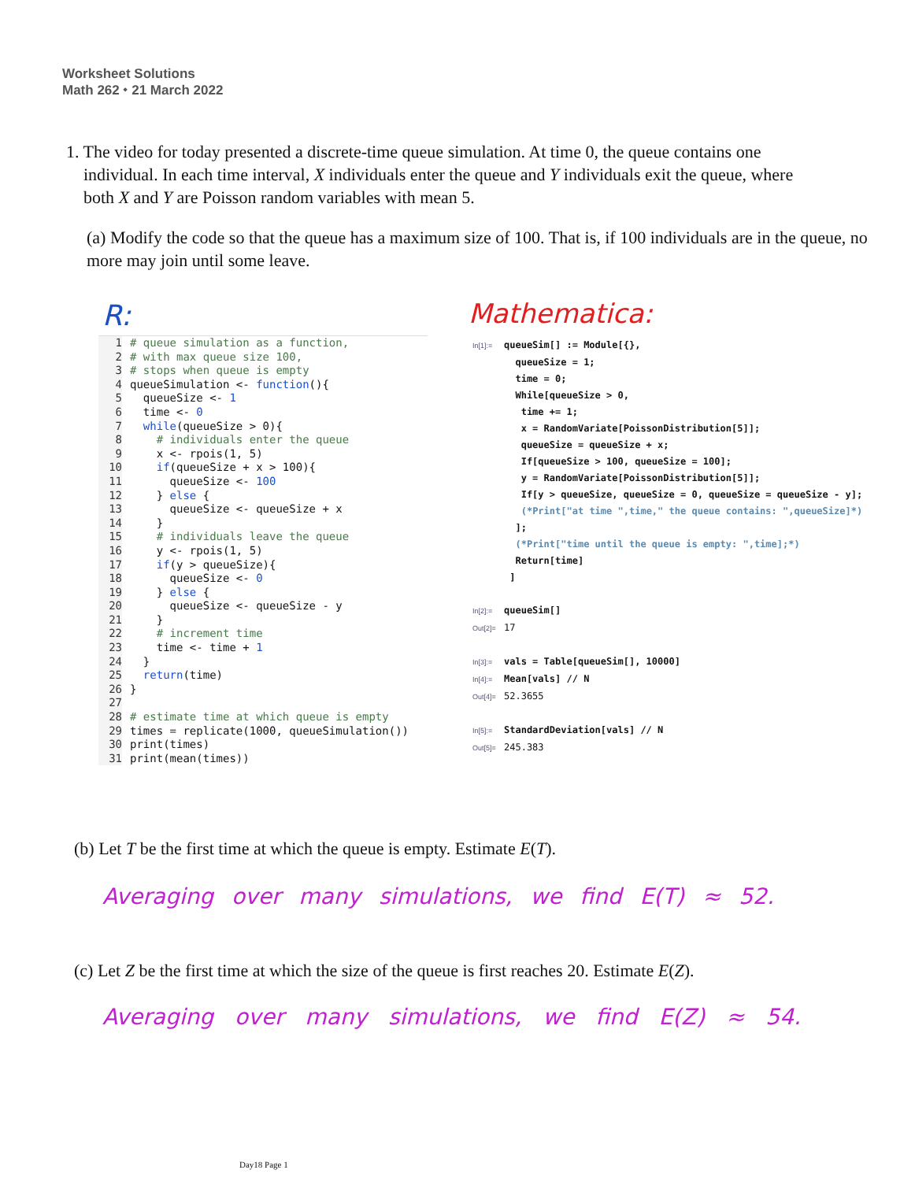Worksheet Solutions
Math 262 ⬩ 21 March 2022
1. The video for today presented a discrete-time queue simulation. At time 0, the queue contains one
individual. In each time interval, X individuals enter the queue and Y individuals exit the queue, where
both X and Y are Poisson random variables with mean 5.
(a) Modify the code so that the queue has a maximum size of 100. That is, if 100 individuals are in the queue, no more may join until some leave.
R: Mathematica:
1 # queue simulation as a function,
2 # with max queue size 100,
3 # stops when queue is empty
4 queueSimulation <- function(){
5 queueSize <- 1
6 time <- 0
7 while(queueSize > 0){
8 # individuals enter the queue
9 x <- rpois(1, 5)
10 if(queueSize + x > 100){
11 queueSize <- 100
12 } else {
13 queueSize <- queueSize + x
14 }
15 # individuals leave the queue
16 y <- rpois(1, 5)
17 if(y > queueSize){
18 queueSize <- 0
19 } else {
20 queueSize <- queueSize - y
21 }
22 # increment time
23 time <- time + 1
24 }
25 return(time)
26 }
27
28 # estimate time at which queue is empty
29 times = replicate(1000, queueSimulation())
30 print(times)
31 print(mean(times))
In[1]:= queueSim[] := Module[{}, queueSize = 1; time = 0; While[queueSize > 0, time += 1; x = RandomVariate[PoissonDistribution[5]]; queueSize = queueSize + x; If[queueSize > 100, queueSize = 100]; y = RandomVariate[PoissonDistribution[5]]; If[y > queueSize, queueSize = 0, queueSize = queueSize - y]; (*Print["at time ",time," the queue contains: ",queueSize]*) ]; (*Print["time until the queue is empty: ",time];*) Return[time] ] In[2]:= queueSim[] Out[2]= 17 In[3]:= vals = Table[queueSim[], 10000] In[4]:= Mean[vals] // N Out[4]= 52.3655 In[5]:= StandardDeviation[vals] // N Out[5]= 245.383
(b) Let T be the first time at which the queue is empty. Estimate E(T).
Averaging over many simulations, we find E(T) ≈ 52.
(c) Let Z be the first time at which the size of the queue is first reaches 20. Estimate E(Z).
Averaging over many simulations, we find E(Z) ≈ 54.
Day18 Page 1